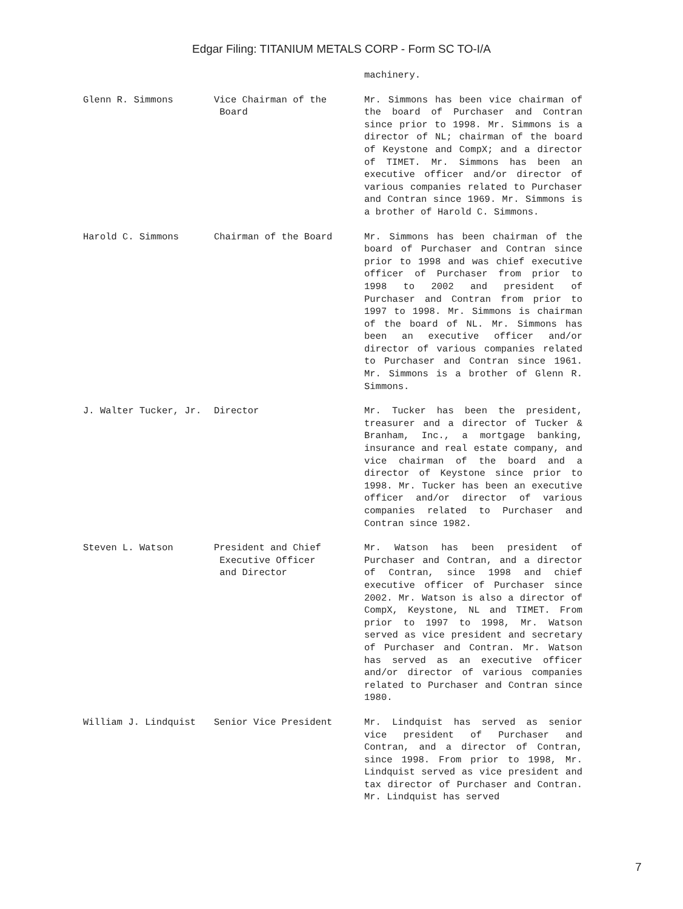Edgar Filing: TITANIUM METALS CORP - Form SC TO-I/A
| | | machinery. |
| Glenn R. Simmons | Vice Chairman of the Board | Mr. Simmons has been vice chairman of the board of Purchaser and Contran since prior to 1998. Mr. Simmons is a director of NL; chairman of the board of Keystone and CompX; and a director of TIMET. Mr. Simmons has been an executive officer and/or director of various companies related to Purchaser and Contran since 1969. Mr. Simmons is a brother of Harold C. Simmons. |
| Harold C. Simmons | Chairman of the Board | Mr. Simmons has been chairman of the board of Purchaser and Contran since prior to 1998 and was chief executive officer of Purchaser from prior to 1998 to 2002 and president of Purchaser and Contran from prior to 1997 to 1998. Mr. Simmons is chairman of the board of NL. Mr. Simmons has been an executive officer and/or director of various companies related to Purchaser and Contran since 1961. Mr. Simmons is a brother of Glenn R. Simmons. |
| J. Walter Tucker, Jr. | Director | Mr. Tucker has been the president, treasurer and a director of Tucker & Branham, Inc., a mortgage banking, insurance and real estate company, and vice chairman of the board and a director of Keystone since prior to 1998. Mr. Tucker has been an executive officer and/or director of various companies related to Purchaser and Contran since 1982. |
| Steven L. Watson | President and Chief Executive Officer and Director | Mr. Watson has been president of Purchaser and Contran, and a director of Contran, since 1998 and chief executive officer of Purchaser since 2002. Mr. Watson is also a director of CompX, Keystone, NL and TIMET. From prior to 1997 to 1998, Mr. Watson served as vice president and secretary of Purchaser and Contran. Mr. Watson has served as an executive officer and/or director of various companies related to Purchaser and Contran since 1980. |
| William J. Lindquist | Senior Vice President | Mr. Lindquist has served as senior vice president of Purchaser and Contran, and a director of Contran, since 1998. From prior to 1998, Mr. Lindquist served as vice president and tax director of Purchaser and Contran. Mr. Lindquist has served |
7